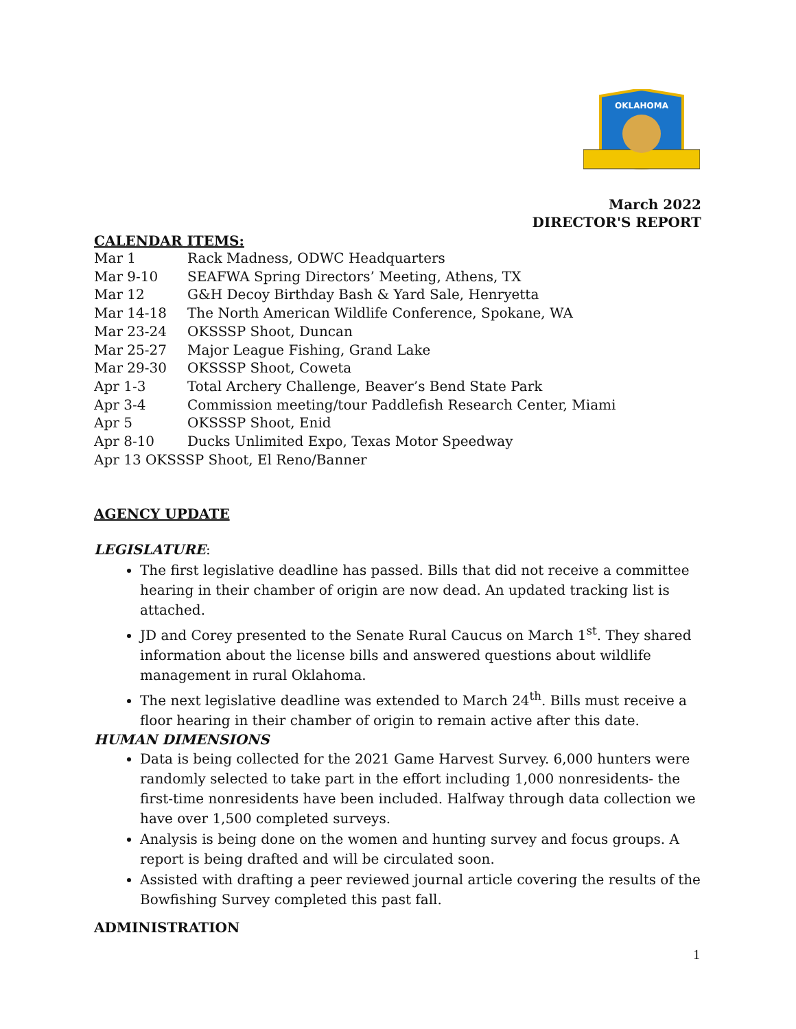OKLAHOMA
March 2022
DIRECTOR'S REPORT
CALENDAR ITEMS:
Mar 1 Rack Madness, ODWC Headquarters
Mar 9-10 SEAFWA Spring Directors’ Meeting, Athens, TX
Mar 12 G&H Decoy Birthday Bash & Yard Sale, Henryetta
Mar 14-18 The North American Wildlife Conference, Spokane, WA
Mar 23-24 OKSSSP Shoot, Duncan
Mar 25-27 Major League Fishing, Grand Lake
Mar 29-30 OKSSSP Shoot, Coweta
Apr 1-3 Total Archery Challenge, Beaver’s Bend State Park
Apr 3-4 Commission meeting/tour Paddlefish Research Center, Miami
Apr 5 OKSSSP Shoot, Enid
Apr 8-10 Ducks Unlimited Expo, Texas Motor Speedway
Apr 13 OKSSSP Shoot, El Reno/Banner
AGENCY UPDATE
LEGISLATURE:
The first legislative deadline has passed. Bills that did not receive a committee hearing in their chamber of origin are now dead. An updated tracking list is attached.
JD and Corey presented to the Senate Rural Caucus on March 1<sup>st</sup>. They shared information about the license bills and answered questions about wildlife management in rural Oklahoma.
The next legislative deadline was extended to March 24<sup>th</sup>. Bills must receive a floor hearing in their chamber of origin to remain active after this date.
HUMAN DIMENSIONS
Data is being collected for the 2021 Game Harvest Survey. 6,000 hunters were randomly selected to take part in the effort including 1,000 nonresidents- the first-time nonresidents have been included. Halfway through data collection we have over 1,500 completed surveys.
Analysis is being done on the women and hunting survey and focus groups. A report is being drafted and will be circulated soon.
Assisted with drafting a peer reviewed journal article covering the results of the Bowfishing Survey completed this past fall.
ADMINISTRATION
1